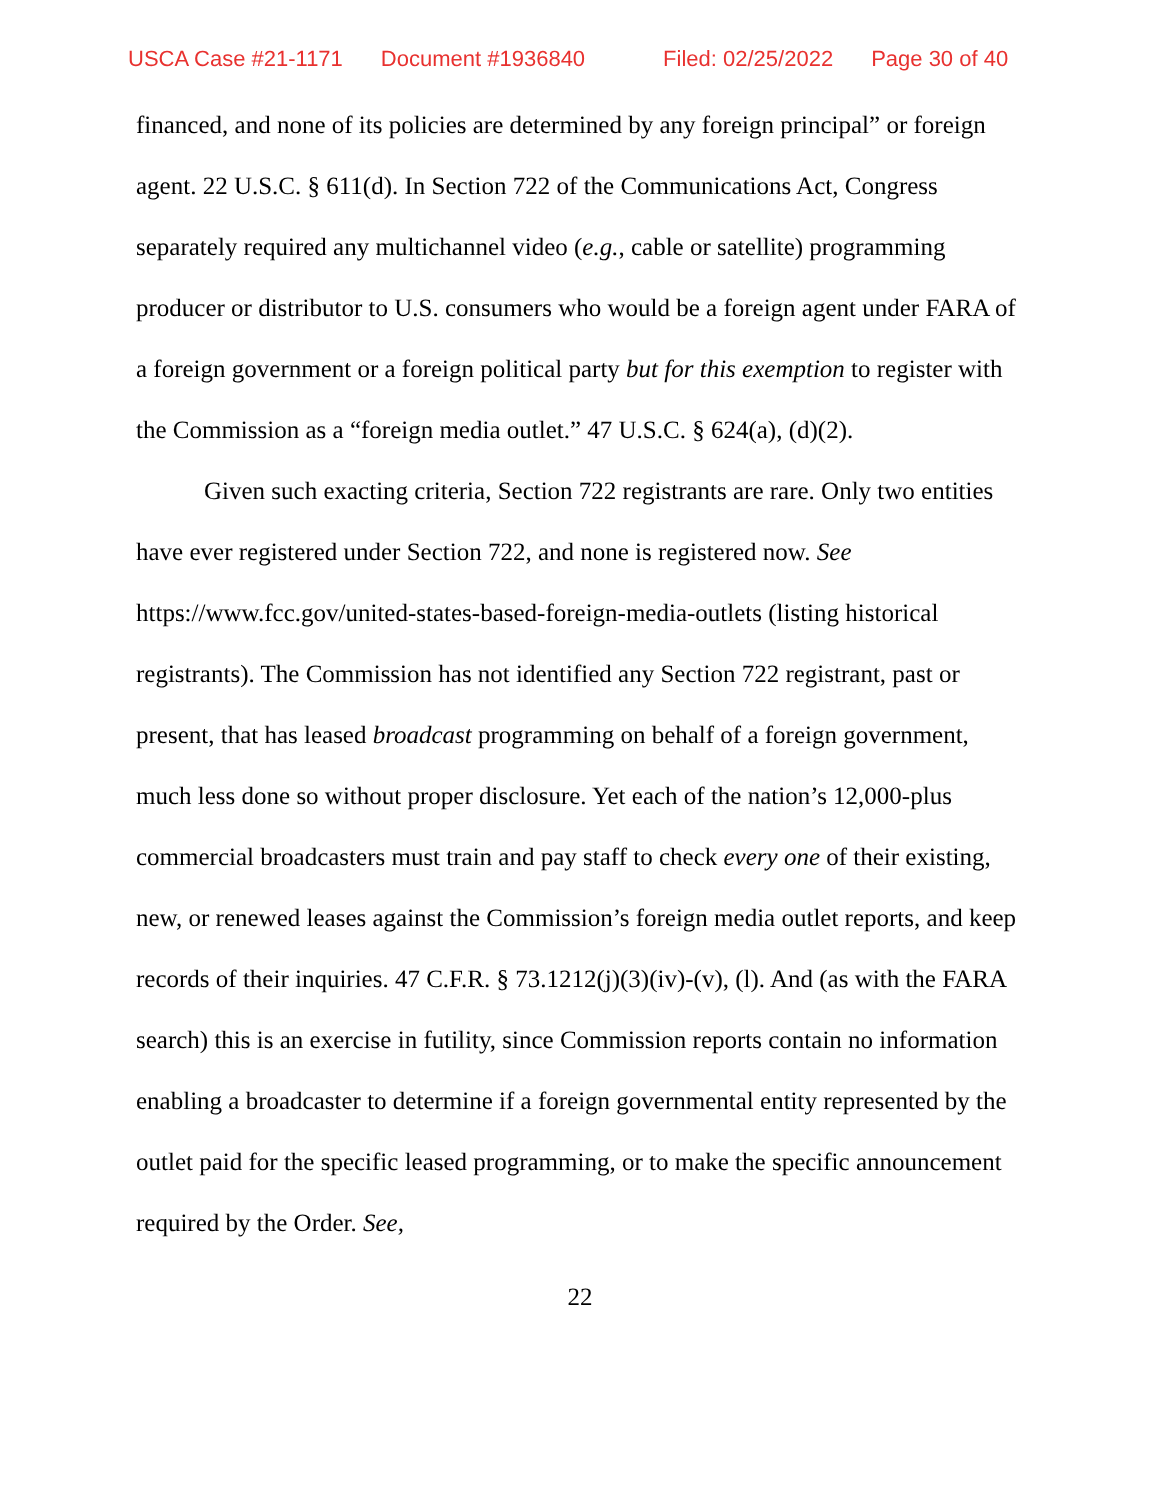USCA Case #21-1171 Document #1936840 Filed: 02/25/2022 Page 30 of 40
financed, and none of its policies are determined by any foreign principal” or foreign agent. 22 U.S.C. § 611(d). In Section 722 of the Communications Act, Congress separately required any multichannel video (e.g., cable or satellite) programming producer or distributor to U.S. consumers who would be a foreign agent under FARA of a foreign government or a foreign political party but for this exemption to register with the Commission as a “foreign media outlet.” 47 U.S.C. § 624(a), (d)(2).
Given such exacting criteria, Section 722 registrants are rare. Only two entities have ever registered under Section 722, and none is registered now. See https://www.fcc.gov/united-states-based-foreign-media-outlets (listing historical registrants). The Commission has not identified any Section 722 registrant, past or present, that has leased broadcast programming on behalf of a foreign government, much less done so without proper disclosure. Yet each of the nation’s 12,000-plus commercial broadcasters must train and pay staff to check every one of their existing, new, or renewed leases against the Commission’s foreign media outlet reports, and keep records of their inquiries. 47 C.F.R. § 73.1212(j)(3)(iv)-(v), (l). And (as with the FARA search) this is an exercise in futility, since Commission reports contain no information enabling a broadcaster to determine if a foreign governmental entity represented by the outlet paid for the specific leased programming, or to make the specific announcement required by the Order. See,
22